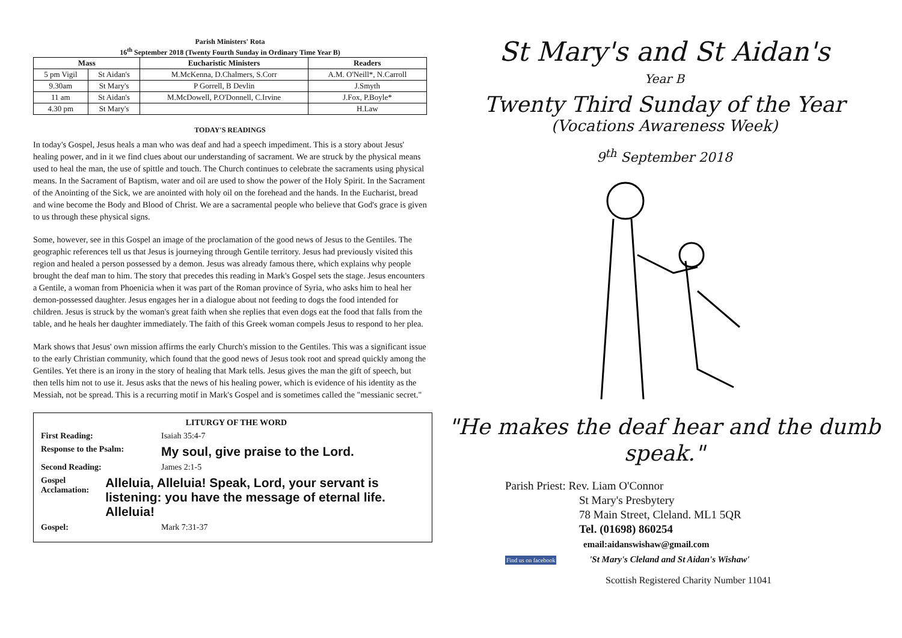Parish Ministers' Rota
16<sup>th</sup> September 2018 (Twenty Fourth Sunday in Ordinary Time Year B)
| Mass | | Eucharistic Ministers | Readers |
| --- | --- | --- | --- |
| 5 pm Vigil | St Aidan's | M.McKenna, D.Chalmers, S.Corr | A.M. O'Neill*, N.Carroll |
| 9.30am | St Mary's | P Gorrell, B Devlin | J.Smyth |
| 11 am | St Aidan's | M.McDowell, P.O'Donnell, C.Irvine | J.Fox, P.Boyle* |
| 4.30 pm | St Mary's | | H.Law |
TODAY'S READINGS
In today's Gospel, Jesus heals a man who was deaf and had a speech impediment. This is a story about Jesus' healing power, and in it we find clues about our understanding of sacrament. We are struck by the physical means used to heal the man, the use of spittle and touch. The Church continues to celebrate the sacraments using physical means. In the Sacrament of Baptism, water and oil are used to show the power of the Holy Spirit. In the Sacrament of the Anointing of the Sick, we are anointed with holy oil on the forehead and the hands. In the Eucharist, bread and wine become the Body and Blood of Christ. We are a sacramental people who believe that God's grace is given to us through these physical signs.
Some, however, see in this Gospel an image of the proclamation of the good news of Jesus to the Gentiles. The geographic references tell us that Jesus is journeying through Gentile territory. Jesus had previously visited this region and healed a person possessed by a demon. Jesus was already famous there, which explains why people brought the deaf man to him. The story that precedes this reading in Mark's Gospel sets the stage. Jesus encounters a Gentile, a woman from Phoenicia when it was part of the Roman province of Syria, who asks him to heal her demon-possessed daughter. Jesus engages her in a dialogue about not feeding to dogs the food intended for children. Jesus is struck by the woman's great faith when she replies that even dogs eat the food that falls from the table, and he heals her daughter immediately. The faith of this Greek woman compels Jesus to respond to her plea.
Mark shows that Jesus' own mission affirms the early Church's mission to the Gentiles. This was a significant issue to the early Christian community, which found that the good news of Jesus took root and spread quickly among the Gentiles. Yet there is an irony in the story of healing that Mark tells. Jesus gives the man the gift of speech, but then tells him not to use it. Jesus asks that the news of his healing power, which is evidence of his identity as the Messiah, not be spread. This is a recurring motif in Mark's Gospel and is sometimes called the "messianic secret."
LITURGY OF THE WORD
First Reading: Isaiah 35:4-7
Response to the Psalm:
My soul, give praise to the Lord.
Second Reading: James 2:1-5
Gospel Acclamation:
Alleluia, Alleluia! Speak, Lord, your servant is listening: you have the message of eternal life. Alleluia!
Gospel: Mark 7:31-37
St Mary's and St Aidan's
Year B
Twenty Third Sunday of the Year
(Vocations Awareness Week)
9<sup>th</sup> September 2018
"He makes the deaf hear and the dumb speak."
Parish Priest: Rev. Liam O'Connor
St Mary's Presbytery
78 Main Street, Cleland. ML1 5QR
Tel. (01698) 860254
email:aidanswishaw@gmail.com
Find us on facebook 'St Mary's Cleland and St Aidan's Wishaw'
Scottish Registered Charity Number 11041